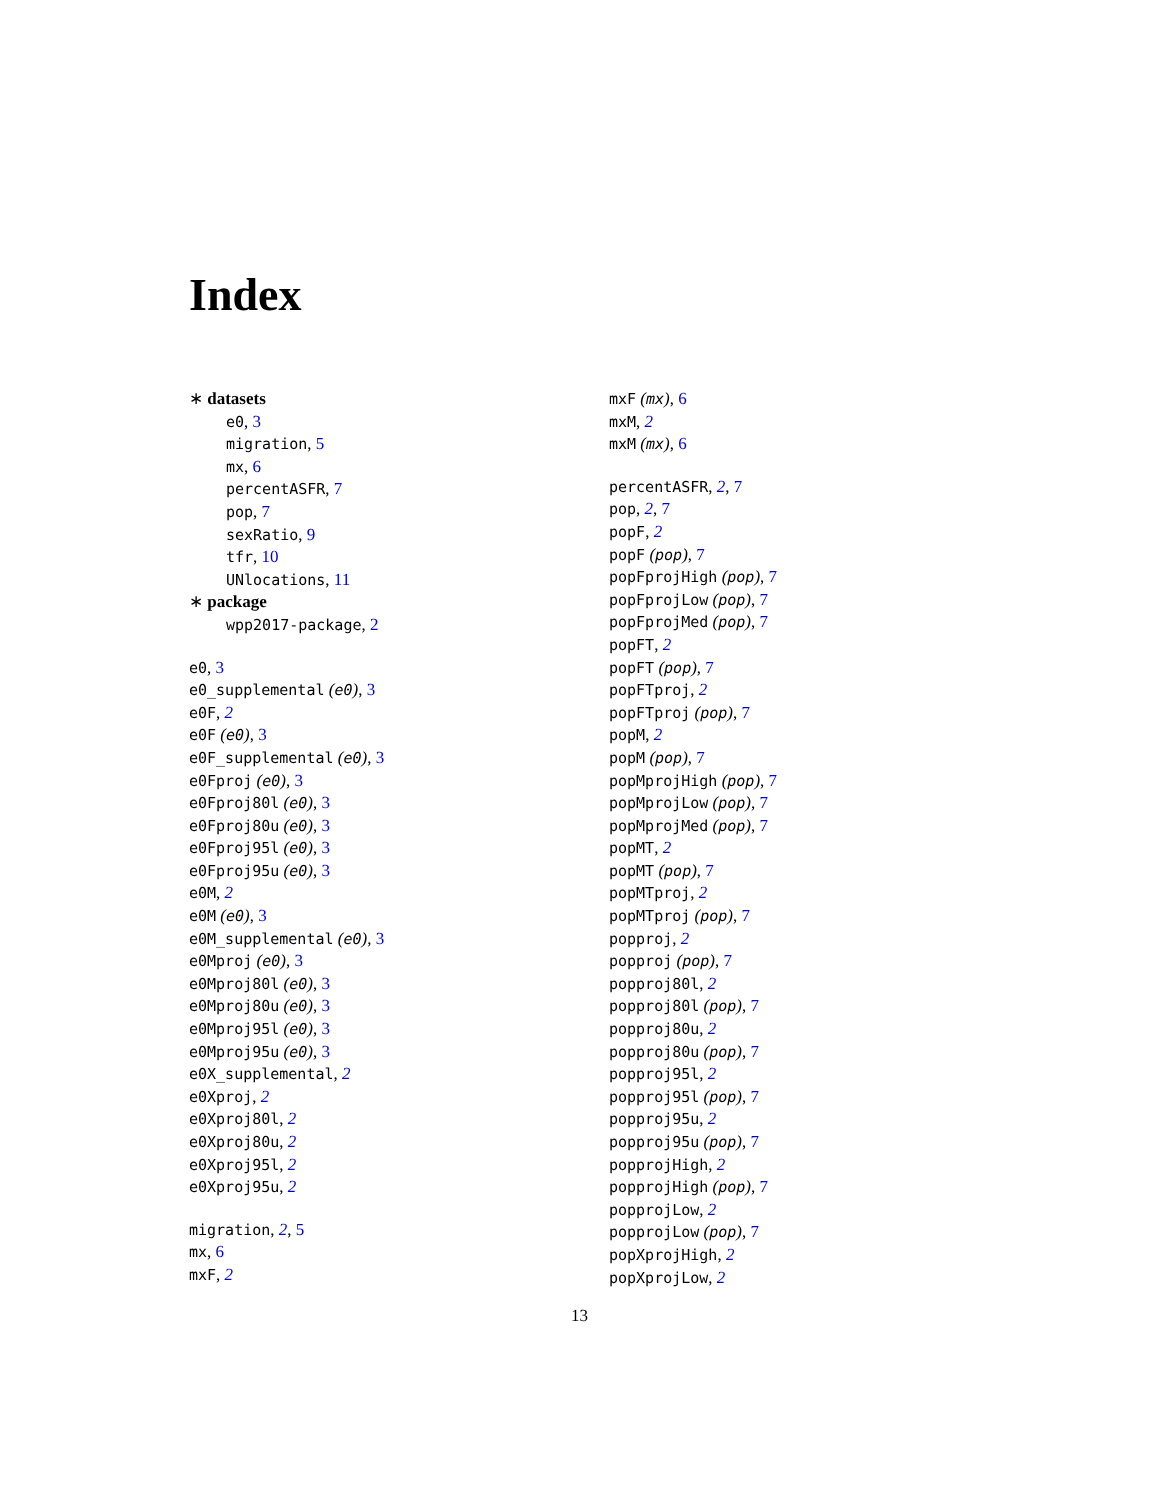Index
∗ datasets
e0, 3
migration, 5
mx, 6
percentASFR, 7
pop, 7
sexRatio, 9
tfr, 10
UNlocations, 11
∗ package
wpp2017-package, 2
e0, 3
e0_supplemental (e0), 3
e0F, 2
e0F (e0), 3
e0F_supplemental (e0), 3
e0Fproj (e0), 3
e0Fproj80l (e0), 3
e0Fproj80u (e0), 3
e0Fproj95l (e0), 3
e0Fproj95u (e0), 3
e0M, 2
e0M (e0), 3
e0M_supplemental (e0), 3
e0Mproj (e0), 3
e0Mproj80l (e0), 3
e0Mproj80u (e0), 3
e0Mproj95l (e0), 3
e0Mproj95u (e0), 3
e0X_supplemental, 2
e0Xproj, 2
e0Xproj80l, 2
e0Xproj80u, 2
e0Xproj95l, 2
e0Xproj95u, 2
migration, 2, 5
mx, 6
mxF, 2
mxF (mx), 6
mxM, 2
mxM (mx), 6
percentASFR, 2, 7
pop, 2, 7
popF, 2
popF (pop), 7
popFprojHigh (pop), 7
popFprojLow (pop), 7
popFprojMed (pop), 7
popFT, 2
popFT (pop), 7
popFTproj, 2
popFTproj (pop), 7
popM, 2
popM (pop), 7
popMprojHigh (pop), 7
popMprojLow (pop), 7
popMprojMed (pop), 7
popMT, 2
popMT (pop), 7
popMTproj, 2
popMTproj (pop), 7
popproj, 2
popproj (pop), 7
popproj80l, 2
popproj80l (pop), 7
popproj80u, 2
popproj80u (pop), 7
popproj95l, 2
popproj95l (pop), 7
popproj95u, 2
popproj95u (pop), 7
popprojHigh, 2
popprojHigh (pop), 7
popprojLow, 2
popprojLow (pop), 7
popXprojHigh, 2
popXprojLow, 2
13